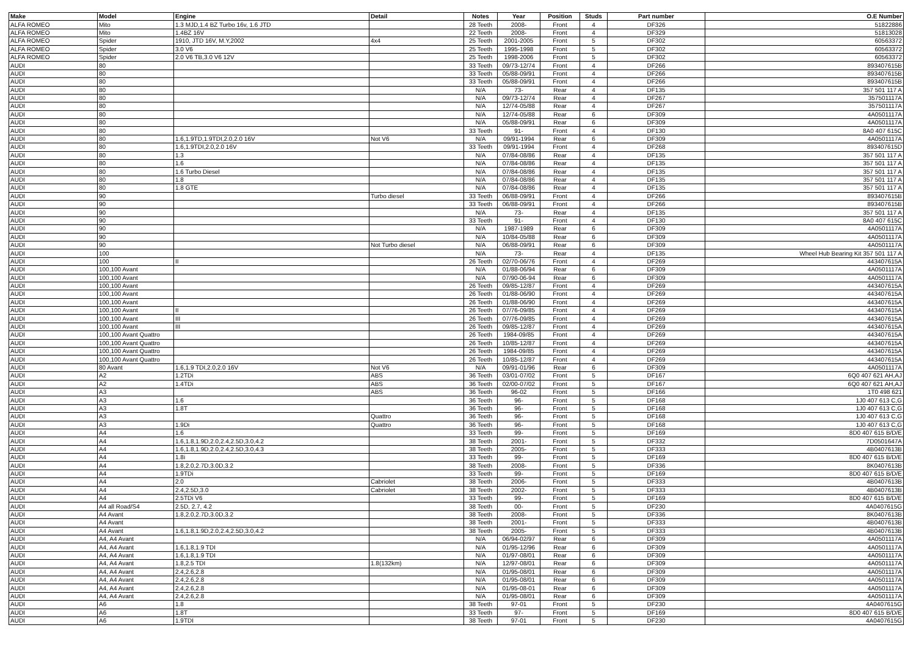| Make | Model | Engine | Detail | Notes | Year | Position | Studs | Part number | O.E Number |
| --- | --- | --- | --- | --- | --- | --- | --- | --- | --- |
| ALFA ROMEO | Mito | 1.3 MJD,1.4 BZ Turbo 16v, 1.6 JTD | | 28 Teeth | 2008- | Front | 4 | DF326 | 51822886 |
| ALFA ROMEO | Mito | 1.4BZ 16V | | 22 Teeth | 2008- | Front | 4 | DF329 | 51813028 |
| ALFA ROMEO | Spider | 1910, JTD 16V, M.Y,2002 | 4x4 | 25 Teeth | 2001-2005 | Front | 5 | DF302 | 60563372 |
| ALFA ROMEO | Spider | 3.0 V6 | | 25 Teeth | 1995-1998 | Front | 5 | DF302 | 60563372 |
| ALFA ROMEO | Spider | 2.0 V6 TB,3.0 V6 12V | | 25 Teeth | 1998-2006 | Front | 5 | DF302 | 60563372 |
| AUDI | 80 | | | 33 Teeth | 09/73-12/74 | Front | 4 | DF266 | 893407615B |
| AUDI | 80 | | | 33 Teeth | 05/88-09/91 | Front | 4 | DF266 | 893407615B |
| AUDI | 80 | | | 33 Teeth | 05/88-09/91 | Front | 4 | DF266 | 893407615B |
| AUDI | 80 | | | N/A | 73- | Rear | 4 | DF135 | 357 501 117 A |
| AUDI | 80 | | | N/A | 09/73-12/74 | Rear | 4 | DF267 | 357501117A |
| AUDI | 80 | | | N/A | 12/74-05/88 | Rear | 4 | DF267 | 357501117A |
| AUDI | 80 | | | N/A | 12/74-05/88 | Rear | 6 | DF309 | 4A0501117A |
| AUDI | 80 | | | N/A | 05/88-09/91 | Rear | 6 | DF309 | 4A0501117A |
| AUDI | 80 | | | 33 Teeth | 91- | Front | 4 | DF130 | 8A0 407 615C |
| AUDI | 80 | 1.6,1.9TD,1.9TDI,2.0,2.0 16V | Not V6 | N/A | 09/91-1994 | Rear | 6 | DF309 | 4A0501117A |
| AUDI | 80 | 1.6,1.9TDI,2.0,2.0 16V | | 33 Teeth | 09/91-1994 | Front | 4 | DF268 | 893407615D |
| AUDI | 80 | 1.3 | | N/A | 07/84-08/86 | Rear | 4 | DF135 | 357 501 117 A |
| AUDI | 80 | 1.6 | | N/A | 07/84-08/86 | Rear | 4 | DF135 | 357 501 117 A |
| AUDI | 80 | 1.6 Turbo Diesel | | N/A | 07/84-08/86 | Rear | 4 | DF135 | 357 501 117 A |
| AUDI | 80 | 1.8 | | N/A | 07/84-08/86 | Rear | 4 | DF135 | 357 501 117 A |
| AUDI | 80 | 1.8 GTE | | N/A | 07/84-08/86 | Rear | 4 | DF135 | 357 501 117 A |
| AUDI | 90 | | Turbo diesel | 33 Teeth | 06/88-09/91 | Front | 4 | DF266 | 893407615B |
| AUDI | 90 | | | 33 Teeth | 06/88-09/91 | Front | 4 | DF266 | 893407615B |
| AUDI | 90 | | | N/A | 73- | Rear | 4 | DF135 | 357 501 117 A |
| AUDI | 90 | | | 33 Teeth | 91- | Front | 4 | DF130 | 8A0 407 615C |
| AUDI | 90 | | | N/A | 1987-1989 | Rear | 6 | DF309 | 4A0501117A |
| AUDI | 90 | | | N/A | 10/84-05/88 | Rear | 6 | DF309 | 4A0501117A |
| AUDI | 90 | | Not Turbo diesel | N/A | 06/88-09/91 | Rear | 6 | DF309 | 4A0501117A |
| AUDI | 100 | | | N/A | 73- | Rear | 4 | DF135 | Wheel Hub Bearing Kit 357 501 117 A |
| AUDI | 100 | II | | 26 Teeth | 02/70-06/76 | Front | 4 | DF269 | 443407615A |
| AUDI | 100,100 Avant | | | N/A | 01/88-06/94 | Rear | 6 | DF309 | 4A0501117A |
| AUDI | 100,100 Avant | | | N/A | 07/90-06-94 | Rear | 6 | DF309 | 4A0501117A |
| AUDI | 100,100 Avant | | | 26 Teeth | 09/85-12/87 | Front | 4 | DF269 | 443407615A |
| AUDI | 100,100 Avant | | | 26 Teeth | 01/88-06/90 | Front | 4 | DF269 | 443407615A |
| AUDI | 100,100 Avant | | | 26 Teeth | 01/88-06/90 | Front | 4 | DF269 | 443407615A |
| AUDI | 100,100 Avant | II | | 26 Teeth | 07/76-09/85 | Front | 4 | DF269 | 443407615A |
| AUDI | 100,100 Avant | III | | 26 Teeth | 07/76-09/85 | Front | 4 | DF269 | 443407615A |
| AUDI | 100,100 Avant | III | | 26 Teeth | 09/85-12/87 | Front | 4 | DF269 | 443407615A |
| AUDI | 100,100 Avant Quattro | | | 26 Teeth | 1984-09/85 | Front | 4 | DF269 | 443407615A |
| AUDI | 100,100 Avant Quattro | | | 26 Teeth | 10/85-12/87 | Front | 4 | DF269 | 443407615A |
| AUDI | 100,100 Avant Quattro | | | 26 Teeth | 1984-09/85 | Front | 4 | DF269 | 443407615A |
| AUDI | 100,100 Avant Quattro | | | 26 Teeth | 10/85-12/87 | Front | 4 | DF269 | 443407615A |
| AUDI | 80 Avant | 1.6,1.9 TDI,2.0,2.0 16V | Not V6 | N/A | 09/91-01/96 | Rear | 6 | DF309 | 4A0501117A |
| AUDI | A2 | 1.2TDi | ABS | 36 Teeth | 03/01-07/02 | Front | 5 | DF167 | 6Q0 407 621 AH,AJ |
| AUDI | A2 | 1.4TDi | ABS | 36 Teeth | 02/00-07/02 | Front | 5 | DF167 | 6Q0 407 621 AH,AJ |
| AUDI | A3 | | ABS | 36 Teeth | 96-02 | Front | 5 | DF166 | 1T0 498 621 |
| AUDI | A3 | 1.6 | | 36 Teeth | 96- | Front | 5 | DF168 | 1J0 407 613 C,G |
| AUDI | A3 | 1.8T | | 36 Teeth | 96- | Front | 5 | DF168 | 1J0 407 613 C,G |
| AUDI | A3 | | Quattro | 36 Teeth | 96- | Front | 5 | DF168 | 1J0 407 613 C,G |
| AUDI | A3 | 1.9Di | Quattro | 36 Teeth | 96- | Front | 5 | DF168 | 1J0 407 613 C,G |
| AUDI | A4 | 1.6 | | 33 Teeth | 99- | Front | 5 | DF169 | 8D0 407 615 B/D/E |
| AUDI | A4 | 1.6,1.8,1.9D,2.0,2.4,2.5D,3.0,4.2 | | 38 Teeth | 2001- | Front | 5 | DF332 | 7D0501647A |
| AUDI | A4 | 1.6,1.8,1.9D,2.0,2.4,2.5D,3.0,4.3 | | 38 Teeth | 2005- | Front | 5 | DF333 | 4B0407613B |
| AUDI | A4 | 1.8i | | 33 Teeth | 99- | Front | 5 | DF169 | 8D0 407 615 B/D/E |
| AUDI | A4 | 1.8,2.0,2.7D,3.0D,3.2 | | 38 Teeth | 2008- | Front | 5 | DF336 | 8K0407613B |
| AUDI | A4 | 1.9TDi | | 33 Teeth | 99- | Front | 5 | DF169 | 8D0 407 615 B/D/E |
| AUDI | A4 | 2.0 | Cabriolet | 38 Teeth | 2006- | Front | 5 | DF333 | 4B0407613B |
| AUDI | A4 | 2.4,2.5D,3.0 | Cabriolet | 38 Teeth | 2002- | Front | 5 | DF333 | 4B0407613B |
| AUDI | A4 | 2.5TDi V6 | | 33 Teeth | 99- | Front | 5 | DF169 | 8D0 407 615 B/D/E |
| AUDI | A4 all Road/S4 | 2.5D, 2.7, 4.2 | | 38 Teeth | 00- | Front | 5 | DF230 | 4A0407615G |
| AUDI | A4 Avant | 1.8,2.0,2.7D,3.0D,3.2 | | 38 Teeth | 2008- | Front | 5 | DF336 | 8K0407613B |
| AUDI | A4 Avant | | | 38 Teeth | 2001- | Front | 5 | DF333 | 4B0407613B |
| AUDI | A4 Avant | 1.6,1.8,1.9D,2.0,2.4,2.5D,3.0,4.2 | | 38 Teeth | 2005- | Front | 5 | DF333 | 4B0407613B |
| AUDI | A4, A4 Avant | | | N/A | 06/94-02/97 | Rear | 6 | DF309 | 4A0501117A |
| AUDI | A4, A4 Avant | 1.6,1.8,1.9 TDI | | N/A | 01/95-12/96 | Rear | 6 | DF309 | 4A0501117A |
| AUDI | A4, A4 Avant | 1.6,1.8,1.9 TDI | | N/A | 01/97-08/01 | Rear | 6 | DF309 | 4A0501117A |
| AUDI | A4, A4 Avant | 1.8,2.5 TDI | 1.8(132km) | N/A | 12/97-08/01 | Rear | 6 | DF309 | 4A0501117A |
| AUDI | A4, A4 Avant | 2.4,2.6,2.8 | | N/A | 01/95-08/01 | Rear | 6 | DF309 | 4A0501117A |
| AUDI | A4, A4 Avant | 2.4,2.6,2.8 | | N/A | 01/95-08/01 | Rear | 6 | DF309 | 4A0501117A |
| AUDI | A4, A4 Avant | 2.4,2.6,2.8 | | N/A | 01/95-08-01 | Rear | 6 | DF309 | 4A0501117A |
| AUDI | A4, A4 Avant | 2.4,2.6,2.8 | | N/A | 01/95-08/01 | Rear | 6 | DF309 | 4A0501117A |
| AUDI | A6 | 1.8 | | 38 Teeth | 97-01 | Front | 5 | DF230 | 4A0407615G |
| AUDI | A6 | 1.8T | | 33 Teeth | 97- | Front | 5 | DF169 | 8D0 407 615 B/D/E |
| AUDI | A6 | 1.9TDI | | 38 Teeth | 97-01 | Front | 5 | DF230 | 4A0407615G |